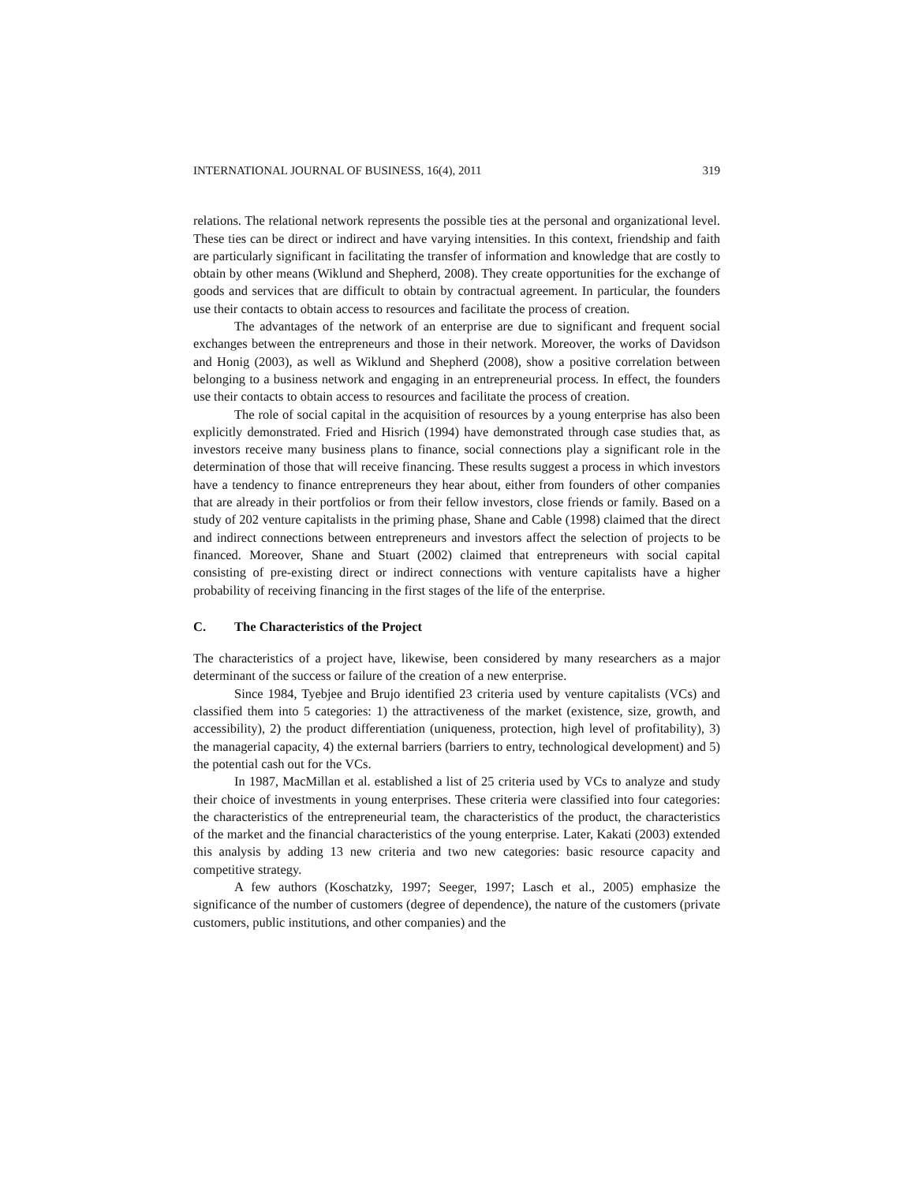INTERNATIONAL JOURNAL OF BUSINESS, 16(4), 2011 319
relations. The relational network represents the possible ties at the personal and organizational level. These ties can be direct or indirect and have varying intensities. In this context, friendship and faith are particularly significant in facilitating the transfer of information and knowledge that are costly to obtain by other means (Wiklund and Shepherd, 2008). They create opportunities for the exchange of goods and services that are difficult to obtain by contractual agreement. In particular, the founders use their contacts to obtain access to resources and facilitate the process of creation.
The advantages of the network of an enterprise are due to significant and frequent social exchanges between the entrepreneurs and those in their network. Moreover, the works of Davidson and Honig (2003), as well as Wiklund and Shepherd (2008), show a positive correlation between belonging to a business network and engaging in an entrepreneurial process. In effect, the founders use their contacts to obtain access to resources and facilitate the process of creation.
The role of social capital in the acquisition of resources by a young enterprise has also been explicitly demonstrated. Fried and Hisrich (1994) have demonstrated through case studies that, as investors receive many business plans to finance, social connections play a significant role in the determination of those that will receive financing. These results suggest a process in which investors have a tendency to finance entrepreneurs they hear about, either from founders of other companies that are already in their portfolios or from their fellow investors, close friends or family. Based on a study of 202 venture capitalists in the priming phase, Shane and Cable (1998) claimed that the direct and indirect connections between entrepreneurs and investors affect the selection of projects to be financed. Moreover, Shane and Stuart (2002) claimed that entrepreneurs with social capital consisting of pre-existing direct or indirect connections with venture capitalists have a higher probability of receiving financing in the first stages of the life of the enterprise.
C. The Characteristics of the Project
The characteristics of a project have, likewise, been considered by many researchers as a major determinant of the success or failure of the creation of a new enterprise.
Since 1984, Tyebjee and Brujo identified 23 criteria used by venture capitalists (VCs) and classified them into 5 categories: 1) the attractiveness of the market (existence, size, growth, and accessibility), 2) the product differentiation (uniqueness, protection, high level of profitability), 3) the managerial capacity, 4) the external barriers (barriers to entry, technological development) and 5) the potential cash out for the VCs.
In 1987, MacMillan et al. established a list of 25 criteria used by VCs to analyze and study their choice of investments in young enterprises. These criteria were classified into four categories: the characteristics of the entrepreneurial team, the characteristics of the product, the characteristics of the market and the financial characteristics of the young enterprise. Later, Kakati (2003) extended this analysis by adding 13 new criteria and two new categories: basic resource capacity and competitive strategy.
A few authors (Koschatzky, 1997; Seeger, 1997; Lasch et al., 2005) emphasize the significance of the number of customers (degree of dependence), the nature of the customers (private customers, public institutions, and other companies) and the